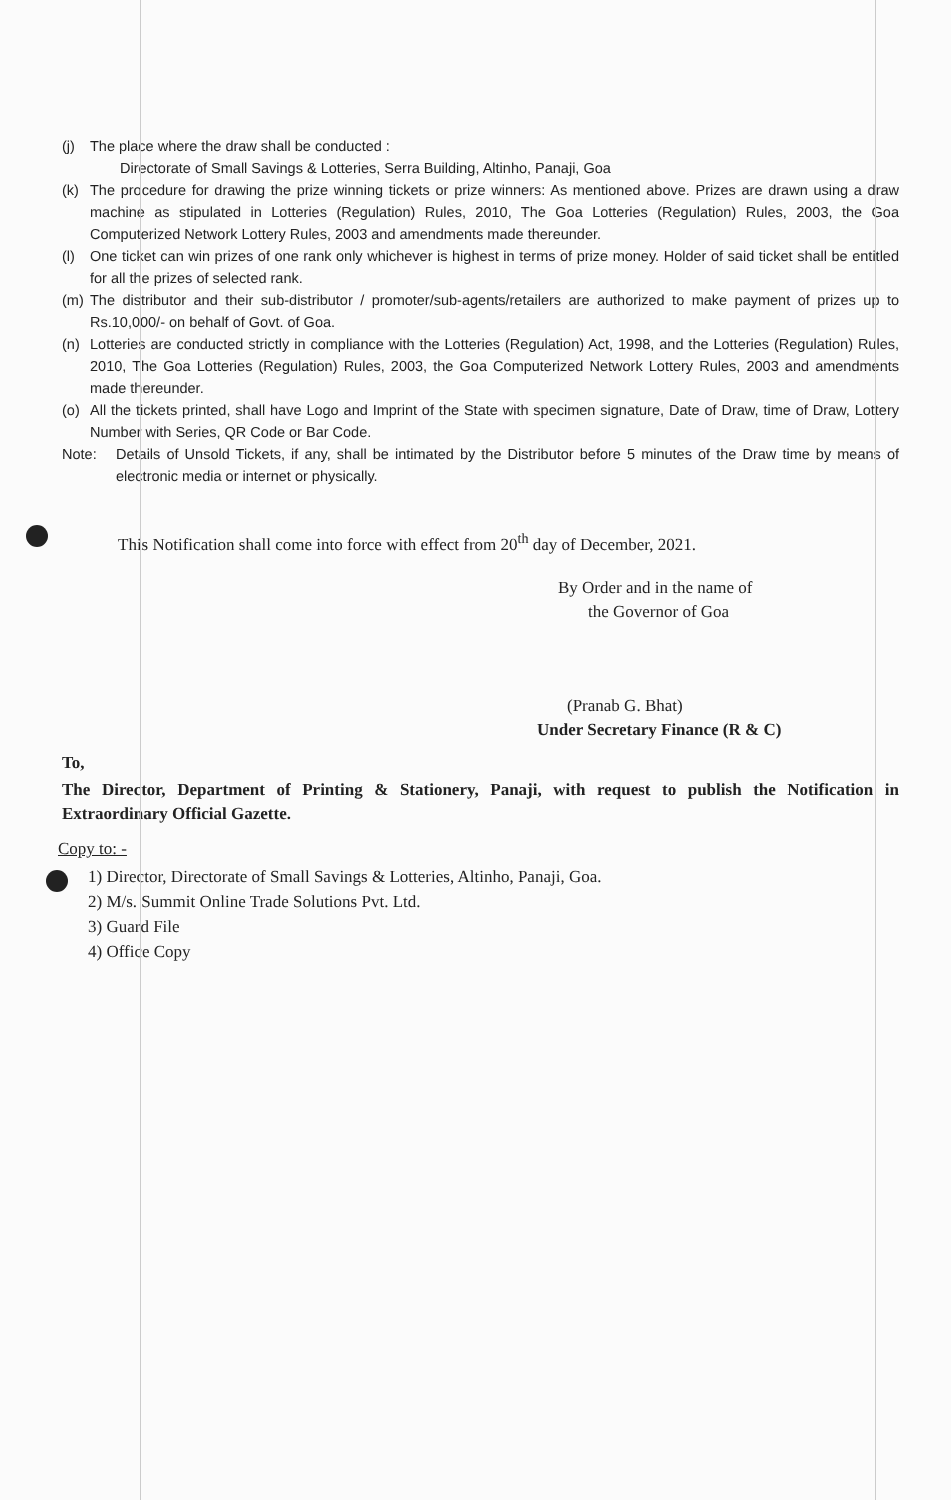(j) The place where the draw shall be conducted :
Directorate of Small Savings & Lotteries, Serra Building, Altinho, Panaji, Goa
(k) The procedure for drawing the prize winning tickets or prize winners: As mentioned above. Prizes are drawn using a draw machine as stipulated in Lotteries (Regulation) Rules, 2010, The Goa Lotteries (Regulation) Rules, 2003, the Goa Computerized Network Lottery Rules, 2003 and amendments made thereunder.
(l) One ticket can win prizes of one rank only whichever is highest in terms of prize money. Holder of said ticket shall be entitled for all the prizes of selected rank.
(m) The distributor and their sub-distributor / promoter/sub-agents/retailers are authorized to make payment of prizes up to Rs.10,000/- on behalf of Govt. of Goa.
(n) Lotteries are conducted strictly in compliance with the Lotteries (Regulation) Act, 1998, and the Lotteries (Regulation) Rules, 2010, The Goa Lotteries (Regulation) Rules, 2003, the Goa Computerized Network Lottery Rules, 2003 and amendments made thereunder.
(o) All the tickets printed, shall have Logo and Imprint of the State with specimen signature, Date of Draw, time of Draw, Lottery Number with Series, QR Code or Bar Code.
Note: Details of Unsold Tickets, if any, shall be intimated by the Distributor before 5 minutes of the Draw time by means of electronic media or internet or physically.
This Notification shall come into force with effect from 20<sup>th</sup> day of December, 2021.
By Order and in the name of
the Governor of Goa
(Pranab G. Bhat)
Under Secretary Finance (R & C)
To,
The Director, Department of Printing & Stationery, Panaji, with request to publish the Notification in Extraordinary Official Gazette.
Copy to: -
1) Director, Directorate of Small Savings & Lotteries, Altinho, Panaji, Goa.
2) M/s. Summit Online Trade Solutions Pvt. Ltd.
3) Guard File
4) Office Copy